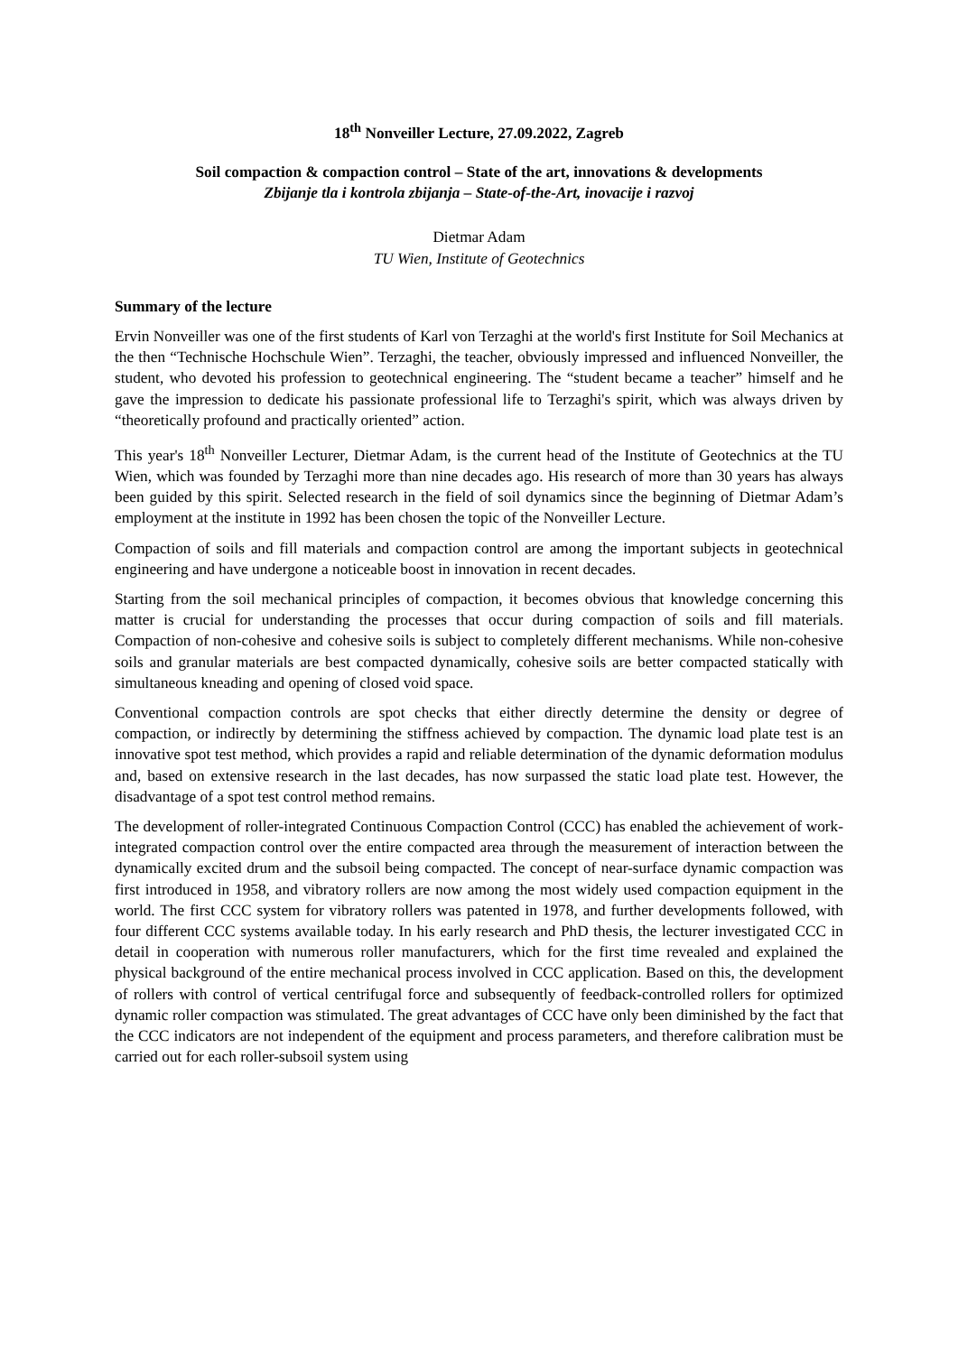18<sup>th</sup> Nonveiller Lecture, 27.09.2022, Zagreb
Soil compaction & compaction control – State of the art, innovations & developments
Zbijanje tla i kontrola zbijanja – State-of-the-Art, inovacije i razvoj
Dietmar Adam
TU Wien, Institute of Geotechnics
Summary of the lecture
Ervin Nonveiller was one of the first students of Karl von Terzaghi at the world's first Institute for Soil Mechanics at the then “Technische Hochschule Wien”. Terzaghi, the teacher, obviously impressed and influenced Nonveiller, the student, who devoted his profession to geotechnical engineering. The “student became a teacher” himself and he gave the impression to dedicate his passionate professional life to Terzaghi's spirit, which was always driven by “theoretically profound and practically oriented” action.
This year's 18<sup>th</sup> Nonveiller Lecturer, Dietmar Adam, is the current head of the Institute of Geotechnics at the TU Wien, which was founded by Terzaghi more than nine decades ago. His research of more than 30 years has always been guided by this spirit. Selected research in the field of soil dynamics since the beginning of Dietmar Adam’s employment at the institute in 1992 has been chosen the topic of the Nonveiller Lecture.
Compaction of soils and fill materials and compaction control are among the important subjects in geotechnical engineering and have undergone a noticeable boost in innovation in recent decades.
Starting from the soil mechanical principles of compaction, it becomes obvious that knowledge concerning this matter is crucial for understanding the processes that occur during compaction of soils and fill materials. Compaction of non-cohesive and cohesive soils is subject to completely different mechanisms. While non-cohesive soils and granular materials are best compacted dynamically, cohesive soils are better compacted statically with simultaneous kneading and opening of closed void space.
Conventional compaction controls are spot checks that either directly determine the density or degree of compaction, or indirectly by determining the stiffness achieved by compaction. The dynamic load plate test is an innovative spot test method, which provides a rapid and reliable determination of the dynamic deformation modulus and, based on extensive research in the last decades, has now surpassed the static load plate test. However, the disadvantage of a spot test control method remains.
The development of roller-integrated Continuous Compaction Control (CCC) has enabled the achievement of work-integrated compaction control over the entire compacted area through the measurement of interaction between the dynamically excited drum and the subsoil being compacted. The concept of near-surface dynamic compaction was first introduced in 1958, and vibratory rollers are now among the most widely used compaction equipment in the world. The first CCC system for vibratory rollers was patented in 1978, and further developments followed, with four different CCC systems available today. In his early research and PhD thesis, the lecturer investigated CCC in detail in cooperation with numerous roller manufacturers, which for the first time revealed and explained the physical background of the entire mechanical process involved in CCC application. Based on this, the development of rollers with control of vertical centrifugal force and subsequently of feedback-controlled rollers for optimized dynamic roller compaction was stimulated. The great advantages of CCC have only been diminished by the fact that the CCC indicators are not independent of the equipment and process parameters, and therefore calibration must be carried out for each roller-subsoil system using